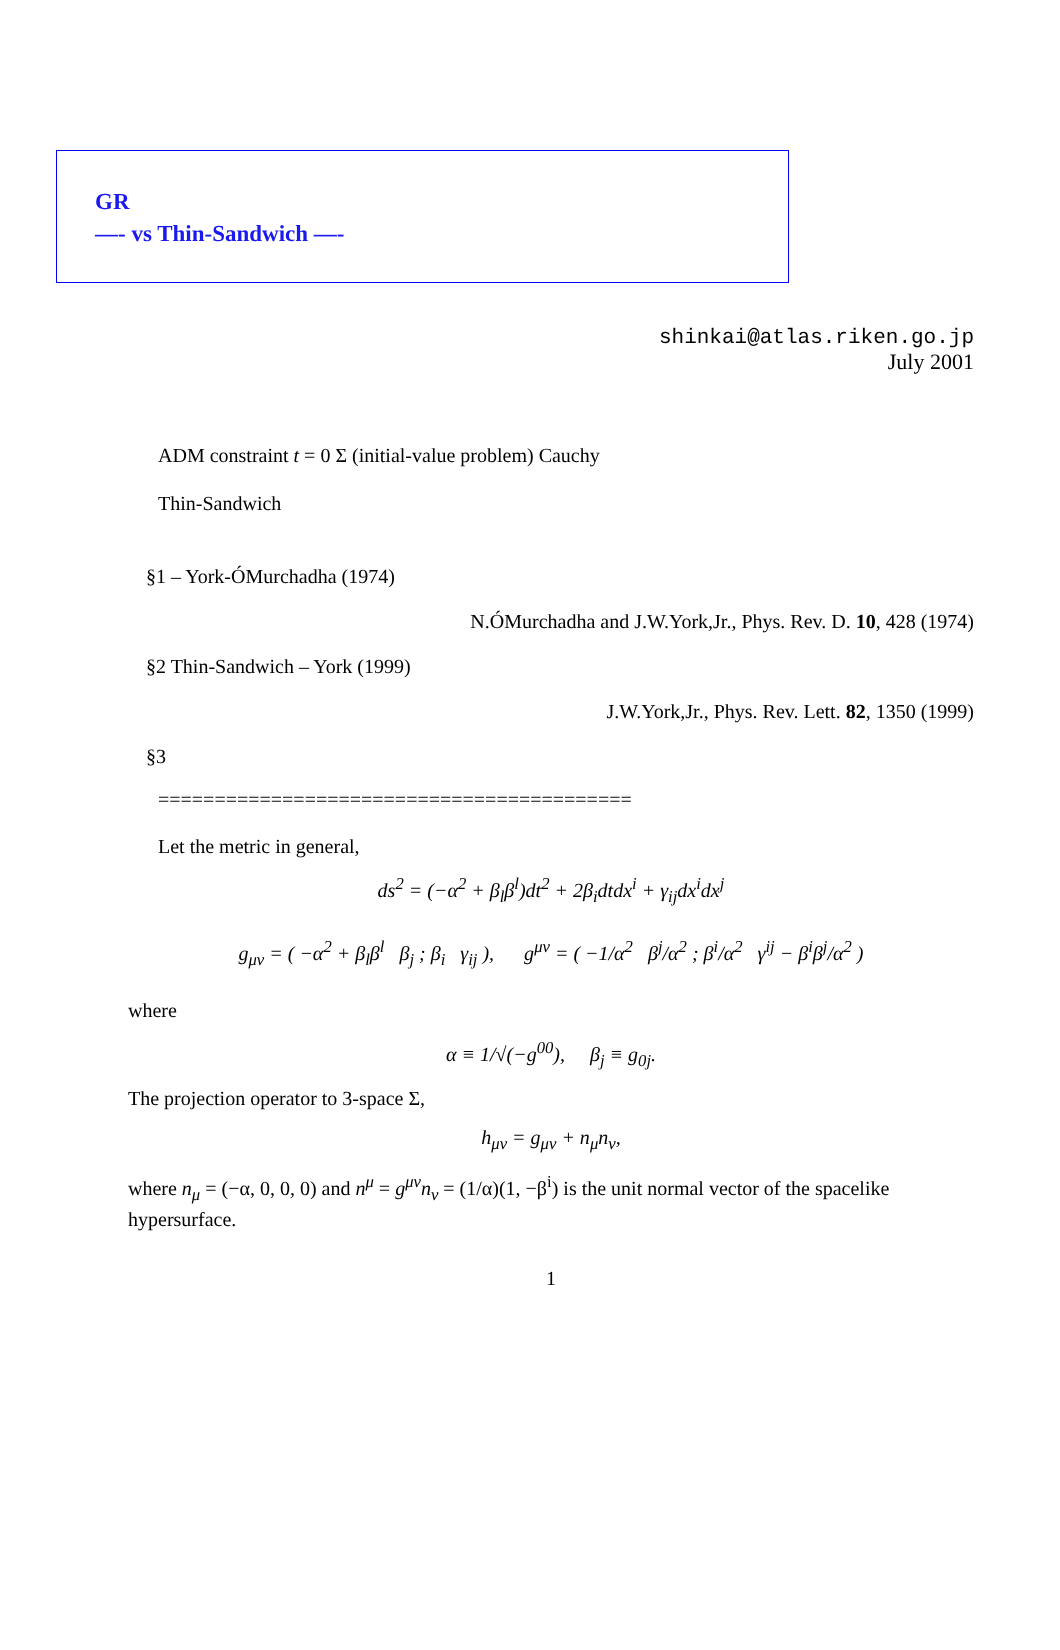GR
—- vs Thin-Sandwich —-
shinkai@atlas.riken.go.jp
July 2001
ADM constraint t = 0 Σ (initial-value problem) Cauchy
Thin-Sandwich
§1 – York-ÓMurchadha (1974)
N.ÓMurchadha and J.W.York,Jr., Phys. Rev. D. 10, 428 (1974)
§2 Thin-Sandwich – York (1999)
J.W.York,Jr., Phys. Rev. Lett. 82, 1350 (1999)
§3
==========================================
Let the metric in general,
ds<sup>2</sup> = (−α<sup>2</sup> + β<sub>l</sub>β<sup>l</sup>)dt<sup>2</sup> + 2β<sub>i</sub>dtdx<sup>i</sup> + γ<sub>ij</sub>dx<sup>i</sup>dx<sup>j</sup>
g<sub>μν</sub> = ( −α<sup>2</sup> + β<sub>l</sub>β<sup>l</sup> β<sub>j</sub> ; β<sub>i</sub> γ<sub>ij</sub> ), g<sup>μν</sup> = ( −1/α<sup>2</sup> β<sup>j</sup>/α<sup>2</sup> ; β<sup>i</sup>/α<sup>2</sup> γ<sup>ij</sup> − β<sup>i</sup>β<sup>j</sup>/α<sup>2</sup> )
where
α ≡ 1/√(−g<sup>00</sup>), β<sub>j</sub> ≡ g<sub>0j</sub>.
The projection operator to 3-space Σ,
h<sub>μν</sub> = g<sub>μν</sub> + n<sub>μ</sub>n<sub>ν</sub>,
where n<sub>μ</sub> = (−α, 0, 0, 0) and n<sup>μ</sup> = g<sup>μν</sup>n<sub>ν</sub> = (1/α)(1, −β<sup>i</sup>) is the unit normal vector of the spacelike hypersurface.
1